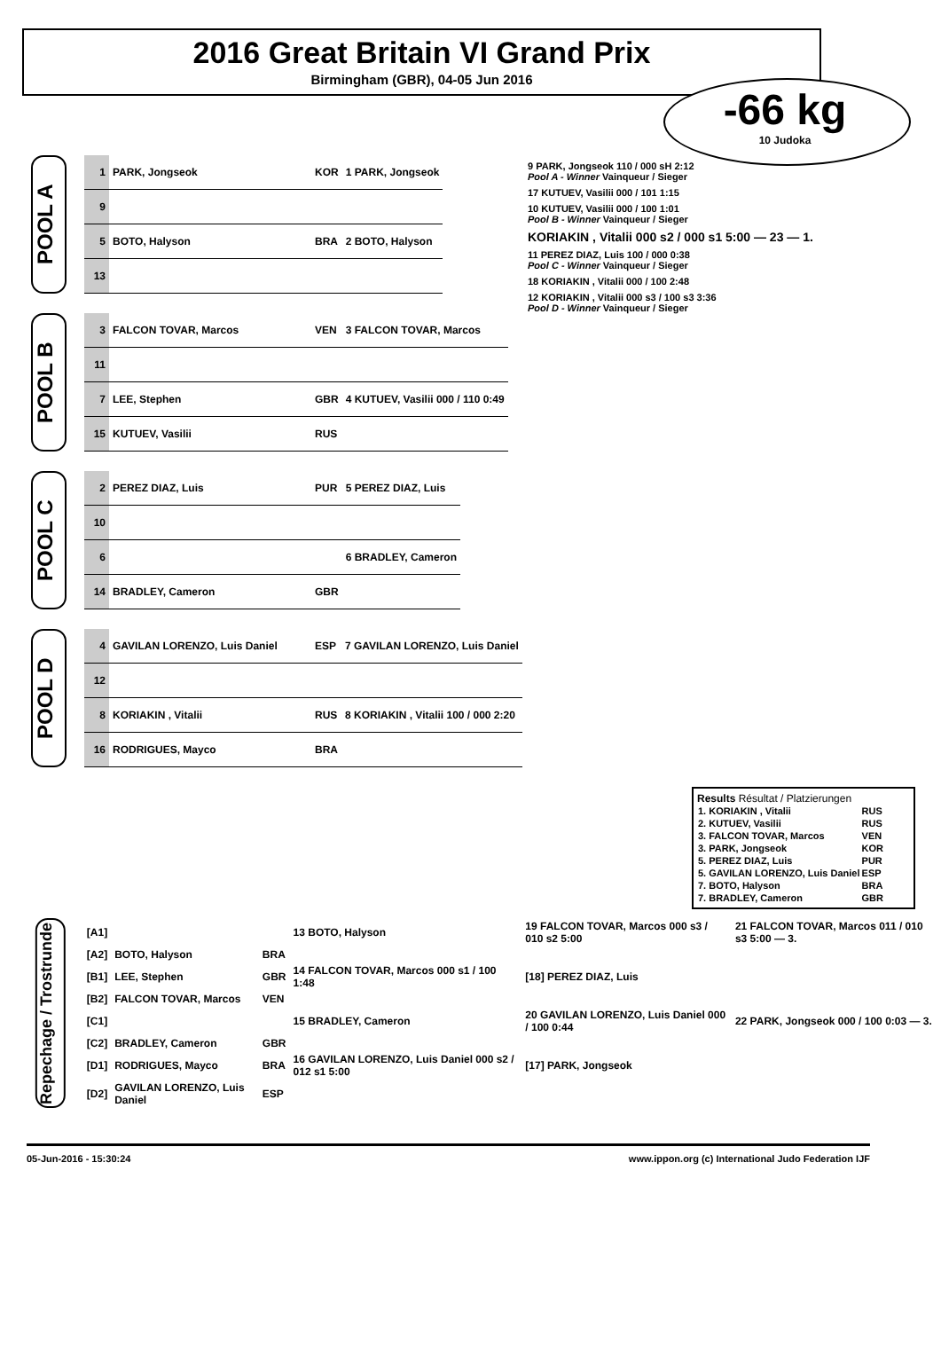2016 Great Britain VI Grand Prix
Birmingham (GBR), 04-05 Jun 2016
-66 kg
10 Judoka
POOL A
| 1 | PARK, Jongseok | KOR | 1 PARK, Jongseok |
| 9 | | | |
| 5 | BOTO, Halyson | BRA | 2 BOTO, Halyson |
| 13 | | | |
POOL B
| 3 | FALCON TOVAR, Marcos | VEN | 3 FALCON TOVAR, Marcos |
| 11 | | | |
| 7 | LEE, Stephen | GBR | 4 KUTUEV, Vasilii 000 / 110 0:49 |
| 15 | KUTUEV, Vasilii | RUS | |
POOL C
| 2 | PEREZ DIAZ, Luis | PUR | 5 PEREZ DIAZ, Luis |
| 10 | | | |
| 6 | | | 6 BRADLEY, Cameron |
| 14 | BRADLEY, Cameron | GBR | |
POOL D
| 4 | GAVILAN LORENZO, Luis Daniel | ESP | 7 GAVILAN LORENZO, Luis Daniel |
| 12 | | | |
| 8 | KORIAKIN , Vitalii | RUS | 8 KORIAKIN , Vitalii 100 / 000 2:20 |
| 16 | RODRIGUES, Mayco | BRA | |
9 PARK, Jongseok 110 / 000 sH 2:12
Pool A - Winner Vainqueur / Sieger
17 KUTUEV, Vasilii 000 / 101 1:15
10 KUTUEV, Vasilii 000 / 100 1:01
Pool B - Winner Vainqueur / Sieger
KORIAKIN , Vitalii 000 s2 / 000 s1 5:00 — 23 — 1.
11 PEREZ DIAZ, Luis 100 / 000 0:38
Pool C - Winner Vainqueur / Sieger
18 KORIAKIN , Vitalii 000 / 100 2:48
12 KORIAKIN , Vitalii 000 s3 / 100 s3 3:36
Pool D - Winner Vainqueur / Sieger
Results Résultat / Platzierungen
| 1. KORIAKIN , Vitalii | RUS |
| 2. KUTUEV, Vasilii | RUS |
| 3. FALCON TOVAR, Marcos | VEN |
| 3. PARK, Jongseok | KOR |
| 5. PEREZ DIAZ, Luis | PUR |
| 5. GAVILAN LORENZO, Luis Daniel | ESP |
| 7. BOTO, Halyson | BRA |
| 7. BRADLEY, Cameron | GBR |
Repechage / Trostrunde
| [A1] | | | 13 BOTO, Halyson | 19 FALCON TOVAR, Marcos 000 s3 / 010 s2 5:00 | 21 FALCON TOVAR, Marcos 011 / 010 s3 5:00 — 3. |
| [A2] | BOTO, Halyson | BRA | | | |
| [B1] | LEE, Stephen | GBR | 14 FALCON TOVAR, Marcos 000 s1 / 100 1:48 | [18] PEREZ DIAZ, Luis | |
| [B2] | FALCON TOVAR, Marcos | VEN | | | |
| [C1] | | | 15 BRADLEY, Cameron | 20 GAVILAN LORENZO, Luis Daniel 000 / 100 0:44 | 22 PARK, Jongseok 000 / 100 0:03 — 3. |
| [C2] | BRADLEY, Cameron | GBR | | | |
| [D1] | RODRIGUES, Mayco | BRA | 16 GAVILAN LORENZO, Luis Daniel 000 s2 / 012 s1 5:00 | [17] PARK, Jongseok | |
| [D2] | GAVILAN LORENZO, Luis Daniel | ESP | | | |
05-Jun-2016 - 15:30:24 www.ippon.org (c) International Judo Federation IJF